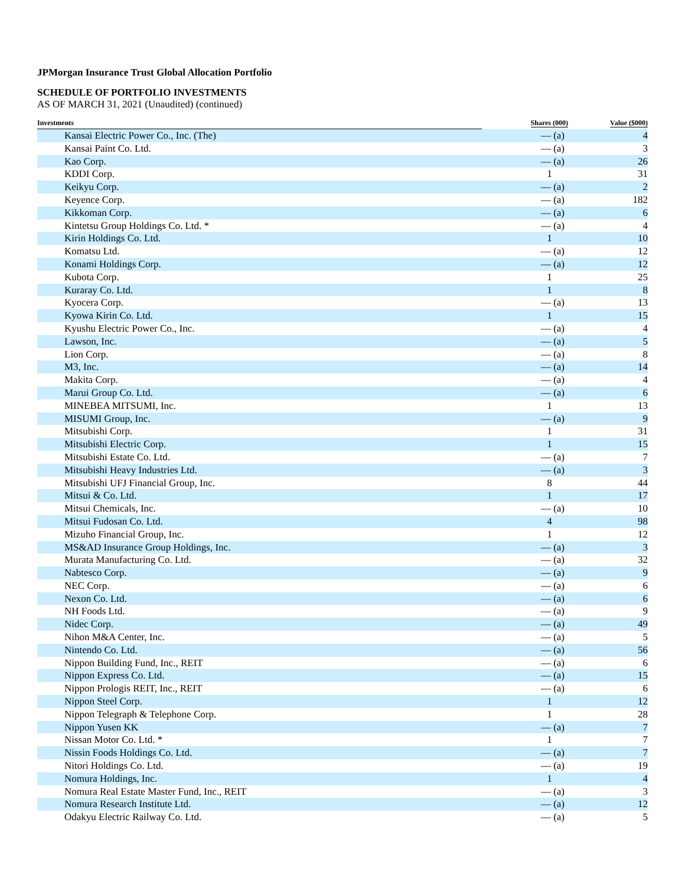JPMorgan Insurance Trust Global Allocation Portfolio
SCHEDULE OF PORTFOLIO INVESTMENTS
AS OF MARCH 31, 2021 (Unaudited) (continued)
| Investments | Shares (000) | Value ($000) |
| --- | --- | --- |
| Kansai Electric Power Co., Inc. (The) | — (a) | 4 |
| Kansai Paint Co. Ltd. | — (a) | 3 |
| Kao Corp. | — (a) | 26 |
| KDDI Corp. | 1 | 31 |
| Keikyu Corp. | — (a) | 2 |
| Keyence Corp. | — (a) | 182 |
| Kikkoman Corp. | — (a) | 6 |
| Kintetsu Group Holdings Co. Ltd. * | — (a) | 4 |
| Kirin Holdings Co. Ltd. | 1 | 10 |
| Komatsu Ltd. | — (a) | 12 |
| Konami Holdings Corp. | — (a) | 12 |
| Kubota Corp. | 1 | 25 |
| Kuraray Co. Ltd. | 1 | 8 |
| Kyocera Corp. | — (a) | 13 |
| Kyowa Kirin Co. Ltd. | 1 | 15 |
| Kyushu Electric Power Co., Inc. | — (a) | 4 |
| Lawson, Inc. | — (a) | 5 |
| Lion Corp. | — (a) | 8 |
| M3, Inc. | — (a) | 14 |
| Makita Corp. | — (a) | 4 |
| Marui Group Co. Ltd. | — (a) | 6 |
| MINEBEA MITSUMI, Inc. | 1 | 13 |
| MISUMI Group, Inc. | — (a) | 9 |
| Mitsubishi Corp. | 1 | 31 |
| Mitsubishi Electric Corp. | 1 | 15 |
| Mitsubishi Estate Co. Ltd. | — (a) | 7 |
| Mitsubishi Heavy Industries Ltd. | — (a) | 3 |
| Mitsubishi UFJ Financial Group, Inc. | 8 | 44 |
| Mitsui & Co. Ltd. | 1 | 17 |
| Mitsui Chemicals, Inc. | — (a) | 10 |
| Mitsui Fudosan Co. Ltd. | 4 | 98 |
| Mizuho Financial Group, Inc. | 1 | 12 |
| MS&AD Insurance Group Holdings, Inc. | — (a) | 3 |
| Murata Manufacturing Co. Ltd. | — (a) | 32 |
| Nabtesco Corp. | — (a) | 9 |
| NEC Corp. | — (a) | 6 |
| Nexon Co. Ltd. | — (a) | 6 |
| NH Foods Ltd. | — (a) | 9 |
| Nidec Corp. | — (a) | 49 |
| Nihon M&A Center, Inc. | — (a) | 5 |
| Nintendo Co. Ltd. | — (a) | 56 |
| Nippon Building Fund, Inc., REIT | — (a) | 6 |
| Nippon Express Co. Ltd. | — (a) | 15 |
| Nippon Prologis REIT, Inc., REIT | — (a) | 6 |
| Nippon Steel Corp. | 1 | 12 |
| Nippon Telegraph & Telephone Corp. | 1 | 28 |
| Nippon Yusen KK | — (a) | 7 |
| Nissan Motor Co. Ltd. * | 1 | 7 |
| Nissin Foods Holdings Co. Ltd. | — (a) | 7 |
| Nitori Holdings Co. Ltd. | — (a) | 19 |
| Nomura Holdings, Inc. | 1 | 4 |
| Nomura Real Estate Master Fund, Inc., REIT | — (a) | 3 |
| Nomura Research Institute Ltd. | — (a) | 12 |
| Odakyu Electric Railway Co. Ltd. | — (a) | 5 |